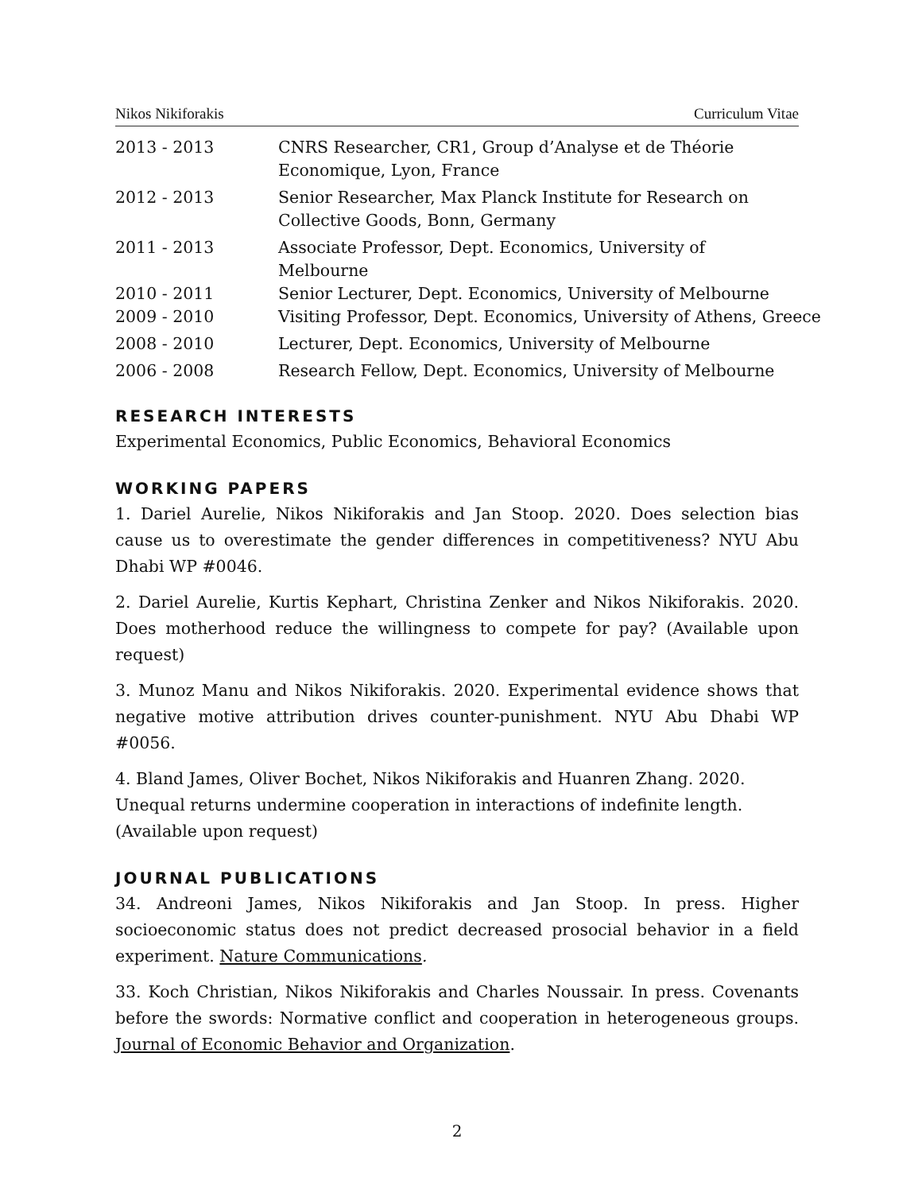Nikos Nikiforakis Curriculum Vitae
2013 - 2013 CNRS Researcher, CR1, Group d’Analyse et de Théorie Economique, Lyon, France
2012 - 2013 Senior Researcher, Max Planck Institute for Research on Collective Goods, Bonn, Germany
2011 - 2013 Associate Professor, Dept. Economics, University of Melbourne
2010 - 2011 Senior Lecturer, Dept. Economics, University of Melbourne
2009 - 2010 Visiting Professor, Dept. Economics, University of Athens, Greece
2008 - 2010 Lecturer, Dept. Economics, University of Melbourne
2006 - 2008 Research Fellow, Dept. Economics, University of Melbourne
RESEARCH INTERESTS
Experimental Economics, Public Economics, Behavioral Economics
WORKING PAPERS
1. Dariel Aurelie, Nikos Nikiforakis and Jan Stoop. 2020. Does selection bias cause us to overestimate the gender differences in competitiveness? NYU Abu Dhabi WP #0046.
2. Dariel Aurelie, Kurtis Kephart, Christina Zenker and Nikos Nikiforakis. 2020. Does motherhood reduce the willingness to compete for pay? (Available upon request)
3. Munoz Manu and Nikos Nikiforakis. 2020. Experimental evidence shows that negative motive attribution drives counter-punishment. NYU Abu Dhabi WP #0056.
4. Bland James, Oliver Bochet, Nikos Nikiforakis and Huanren Zhang. 2020.
Unequal returns undermine cooperation in interactions of indefinite length.
(Available upon request)
JOURNAL PUBLICATIONS
34. Andreoni James, Nikos Nikiforakis and Jan Stoop. In press. Higher socioeconomic status does not predict decreased prosocial behavior in a field experiment. Nature Communications.
33. Koch Christian, Nikos Nikiforakis and Charles Noussair. In press. Covenants before the swords: Normative conflict and cooperation in heterogeneous groups. Journal of Economic Behavior and Organization.
2